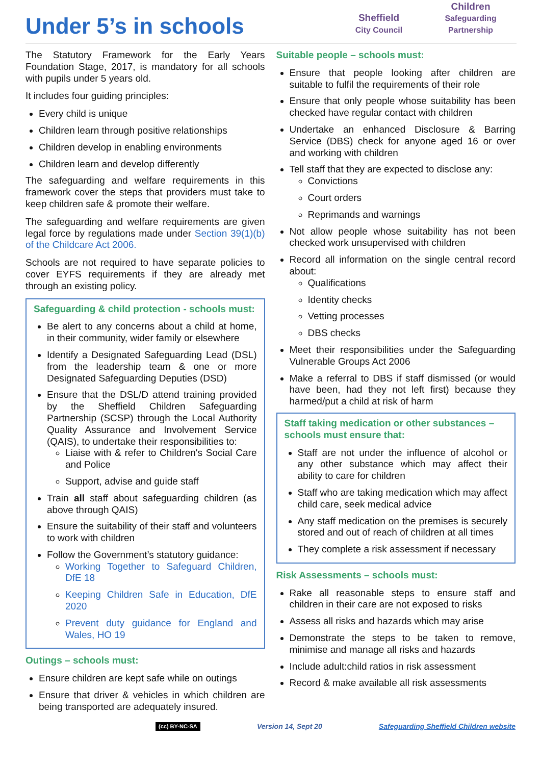Under 5’s in schools
Sheffield
City Council
Children
Safeguarding Partnership
The Statutory Framework for the Early Years Foundation Stage, 2017, is mandatory for all schools with pupils under 5 years old.
It includes four guiding principles:
Every child is unique
Children learn through positive relationships
Children develop in enabling environments
Children learn and develop differently
The safeguarding and welfare requirements in this framework cover the steps that providers must take to keep children safe & promote their welfare.
The safeguarding and welfare requirements are given legal force by regulations made under Section 39(1)(b) of the Childcare Act 2006.
Schools are not required to have separate policies to cover EYFS requirements if they are already met through an existing policy.
Safeguarding & child protection - schools must:
Be alert to any concerns about a child at home, in their community, wider family or elsewhere
Identify a Designated Safeguarding Lead (DSL) from the leadership team & one or more Designated Safeguarding Deputies (DSD)
Ensure that the DSL/D attend training provided by the Sheffield Children Safeguarding Partnership (SCSP) through the Local Authority Quality Assurance and Involvement Service (QAIS), to undertake their responsibilities to:
Liaise with & refer to Children's Social Care and Police
Support, advise and guide staff
Train all staff about safeguarding children (as above through QAIS)
Ensure the suitability of their staff and volunteers to work with children
Follow the Government’s statutory guidance:
Working Together to Safeguard Children, DfE 18
Keeping Children Safe in Education, DfE 2020
Prevent duty guidance for England and Wales, HO 19
Outings – schools must:
Ensure children are kept safe while on outings
Ensure that driver & vehicles in which children are being transported are adequately insured.
Suitable people – schools must:
Ensure that people looking after children are suitable to fulfil the requirements of their role
Ensure that only people whose suitability has been checked have regular contact with children
Undertake an enhanced Disclosure & Barring Service (DBS) check for anyone aged 16 or over and working with children
Tell staff that they are expected to disclose any:
Convictions
Court orders
Reprimands and warnings
Not allow people whose suitability has not been checked work unsupervised with children
Record all information on the single central record about:
Qualifications
Identity checks
Vetting processes
DBS checks
Meet their responsibilities under the Safeguarding Vulnerable Groups Act 2006
Make a referral to DBS if staff dismissed (or would have been, had they not left first) because they harmed/put a child at risk of harm
Staff taking medication or other substances – schools must ensure that:
Staff are not under the influence of alcohol or any other substance which may affect their ability to care for children
Staff who are taking medication which may affect child care, seek medical advice
Any staff medication on the premises is securely stored and out of reach of children at all times
They complete a risk assessment if necessary
Risk Assessments – schools must:
Rake all reasonable steps to ensure staff and children in their care are not exposed to risks
Assess all risks and hazards which may arise
Demonstrate the steps to be taken to remove, minimise and manage all risks and hazards
Include adult:child ratios in risk assessment
Record & make available all risk assessments
(cc) BY-NC-SA Version 14, Sept 20 Safeguarding Sheffield Children website